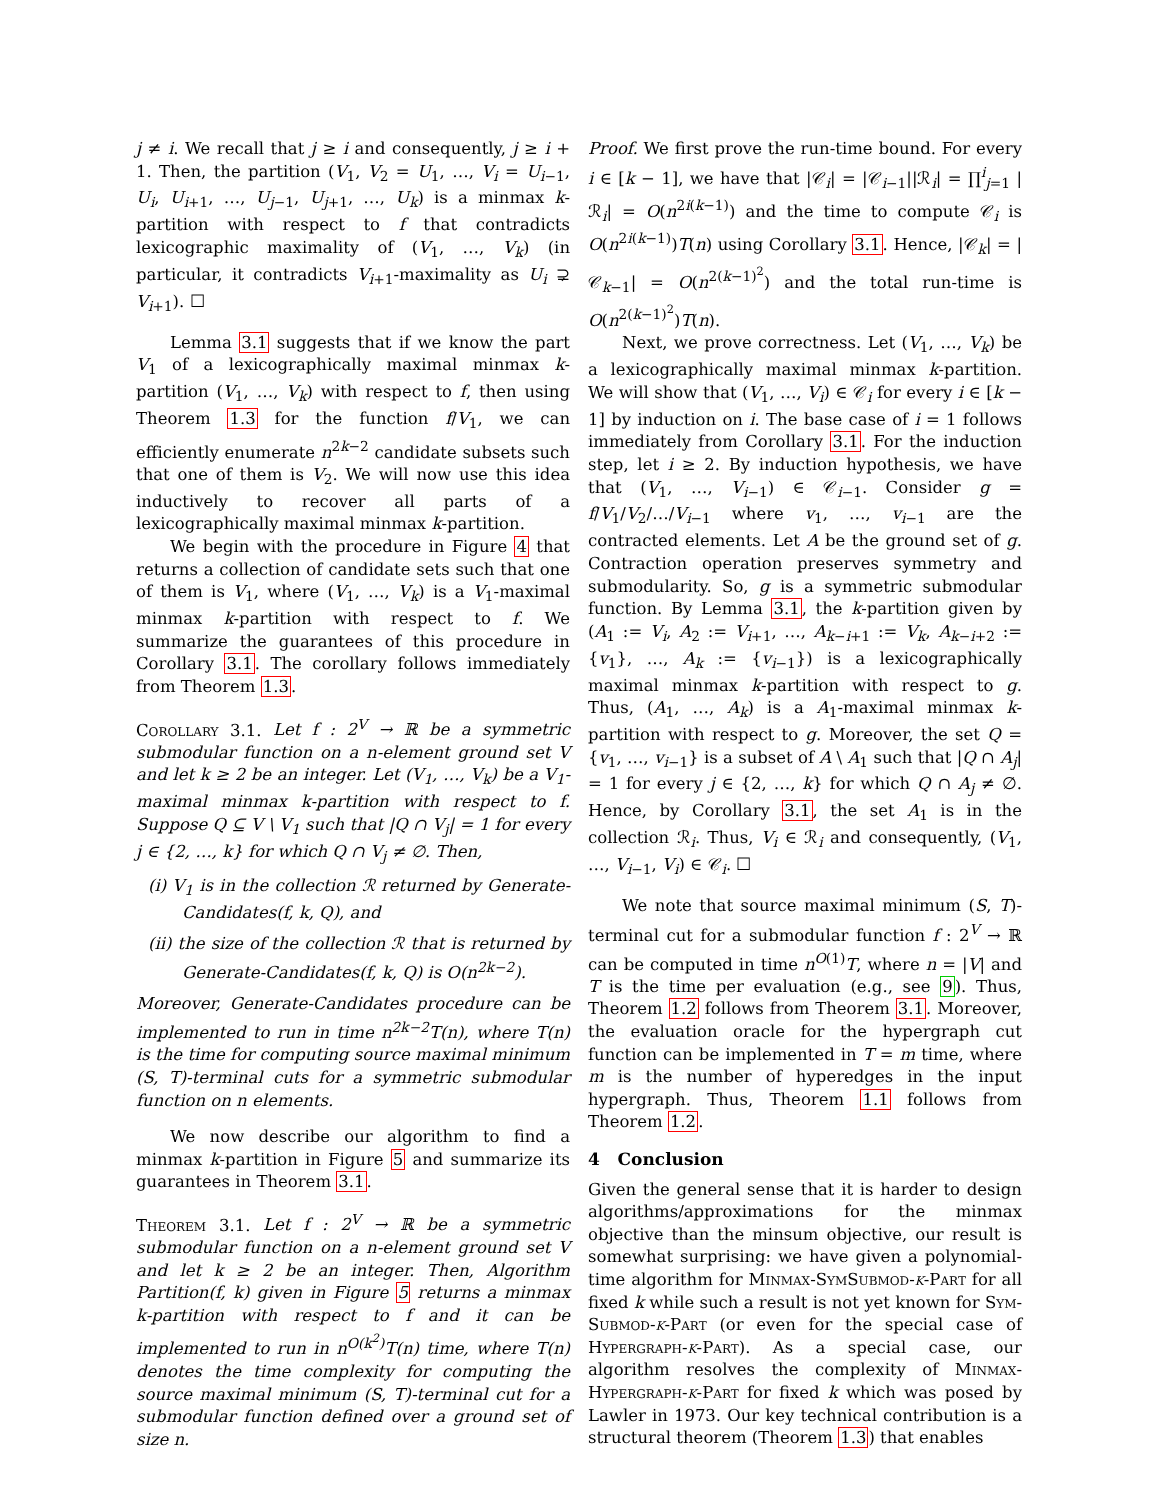j ≠ i. We recall that j ≥ i and consequently, j ≥ i + 1. Then, the partition (V<sub>1</sub>, V<sub>2</sub> = U<sub>1</sub>, …, V<sub>i</sub> = U<sub>i−1</sub>, U<sub>i</sub>, U<sub>i+1</sub>, …, U<sub>j−1</sub>, U<sub>j+1</sub>, …, U<sub>k</sub>) is a minmax k-partition with respect to f that contradicts lexicographic maximality of (V<sub>1</sub>, …, V<sub>k</sub>) (in particular, it contradicts V<sub>i+1</sub>-maximality as U<sub>i</sub> ⊋ V<sub>i+1</sub>). ☐
Lemma 3.1 suggests that if we know the part V<sub>1</sub> of a lexicographically maximal minmax k-partition (V<sub>1</sub>, …, V<sub>k</sub>) with respect to f, then using Theorem 1.3 for the function f/V<sub>1</sub>, we can efficiently enumerate n<sup>2k−2</sup> candidate subsets such that one of them is V<sub>2</sub>. We will now use this idea inductively to recover all parts of a lexicographically maximal minmax k-partition.
We begin with the procedure in Figure 4 that returns a collection of candidate sets such that one of them is V<sub>1</sub>, where (V<sub>1</sub>, …, V<sub>k</sub>) is a V<sub>1</sub>-maximal minmax k-partition with respect to f. We summarize the guarantees of this procedure in Corollary 3.1. The corollary follows immediately from Theorem 1.3.
Corollary 3.1. Let f : 2<sup>V</sup> → ℝ be a symmetric submodular function on a n-element ground set V and let k ≥ 2 be an integer. Let (V<sub>1</sub>, …, V<sub>k</sub>) be a V<sub>1</sub>-maximal minmax k-partition with respect to f. Suppose Q ⊆ V \ V<sub>1</sub> such that |Q ∩ V<sub>j</sub>| = 1 for every j ∈ {2, …, k} for which Q ∩ V<sub>j</sub> ≠ ∅. Then,
(i) V<sub>1</sub> is in the collection ℛ returned by Generate-Candidates(f, k, Q), and
(ii) the size of the collection ℛ that is returned by Generate-Candidates(f, k, Q) is O(n<sup>2k−2</sup>).
Moreover, Generate-Candidates procedure can be implemented to run in time n<sup>2k−2</sup>T(n), where T(n) is the time for computing source maximal minimum (S, T)-terminal cuts for a symmetric submodular function on n elements.
We now describe our algorithm to find a minmax k-partition in Figure 5 and summarize its guarantees in Theorem 3.1.
Theorem 3.1. Let f : 2<sup>V</sup> → ℝ be a symmetric submodular function on a n-element ground set V and let k ≥ 2 be an integer. Then, Algorithm Partition(f, k) given in Figure 5 returns a minmax k-partition with respect to f and it can be implemented to run in n<sup>O(k<sup>2</sup>)</sup>T(n) time, where T(n) denotes the time complexity for computing the source maximal minimum (S, T)-terminal cut for a submodular function defined over a ground set of size n.
Proof. We first prove the run-time bound. For every i ∈ [k − 1], we have that |𝒞<sub>i</sub>| = |𝒞<sub>i−1</sub>||ℛ<sub>i</sub>| = ∏<sup>i</sup><sub>j=1</sub> |ℛ<sub>i</sub>| = O(n<sup>2i(k−1)</sup>) and the time to compute 𝒞<sub>i</sub> is O(n<sup>2i(k−1)</sup>)T(n) using Corollary 3.1. Hence, |𝒞<sub>k</sub>| = |𝒞<sub>k−1</sub>| = O(n<sup>2(k−1)<sup>2</sup></sup>) and the total run-time is O(n<sup>2(k−1)<sup>2</sup></sup>)T(n).
Next, we prove correctness. Let (V<sub>1</sub>, …, V<sub>k</sub>) be a lexicographically maximal minmax k-partition. We will show that (V<sub>1</sub>, …, V<sub>i</sub>) ∈ 𝒞<sub>i</sub> for every i ∈ [k − 1] by induction on i. The base case of i = 1 follows immediately from Corollary 3.1. For the induction step, let i ≥ 2. By induction hypothesis, we have that (V<sub>1</sub>, …, V<sub>i−1</sub>) ∈ 𝒞<sub>i−1</sub>. Consider g = f/V<sub>1</sub>/V<sub>2</sub>/…/V<sub>i−1</sub> where v<sub>1</sub>, …, v<sub>i−1</sub> are the contracted elements. Let A be the ground set of g. Contraction operation preserves symmetry and submodularity. So, g is a symmetric submodular function. By Lemma 3.1, the k-partition given by (A<sub>1</sub> := V<sub>i</sub>, A<sub>2</sub> := V<sub>i+1</sub>, …, A<sub>k−i+1</sub> := V<sub>k</sub>, A<sub>k−i+2</sub> := {v<sub>1</sub>}, …, A<sub>k</sub> := {v<sub>i−1</sub>}) is a lexicographically maximal minmax k-partition with respect to g. Thus, (A<sub>1</sub>, …, A<sub>k</sub>) is a A<sub>1</sub>-maximal minmax k-partition with respect to g. Moreover, the set Q = {v<sub>1</sub>, …, v<sub>i−1</sub>} is a subset of A \ A<sub>1</sub> such that |Q ∩ A<sub>j</sub>| = 1 for every j ∈ {2, …, k} for which Q ∩ A<sub>j</sub> ≠ ∅. Hence, by Corollary 3.1, the set A<sub>1</sub> is in the collection ℛ<sub>i</sub>. Thus, V<sub>i</sub> ∈ ℛ<sub>i</sub> and consequently, (V<sub>1</sub>, …, V<sub>i−1</sub>, V<sub>i</sub>) ∈ 𝒞<sub>i</sub>. ☐
We note that source maximal minimum (S, T)-terminal cut for a submodular function f : 2<sup>V</sup> → ℝ can be computed in time n<sup>O(1)</sup>T, where n = |V| and T is the time per evaluation (e.g., see 9). Thus, Theorem 1.2 follows from Theorem 3.1. Moreover, the evaluation oracle for the hypergraph cut function can be implemented in T = m time, where m is the number of hyperedges in the input hypergraph. Thus, Theorem 1.1 follows from Theorem 1.2.
4 Conclusion
Given the general sense that it is harder to design algorithms/approximations for the minmax objective than the minsum objective, our result is somewhat surprising: we have given a polynomial-time algorithm for Minmax-SymSubmod-k-Part for all fixed k while such a result is not yet known for Sym-Submod-k-Part (or even for the special case of Hypergraph-k-Part). As a special case, our algorithm resolves the complexity of Minmax-Hypergraph-k-Part for fixed k which was posed by Lawler in 1973. Our key technical contribution is a structural theorem (Theorem 1.3) that enables